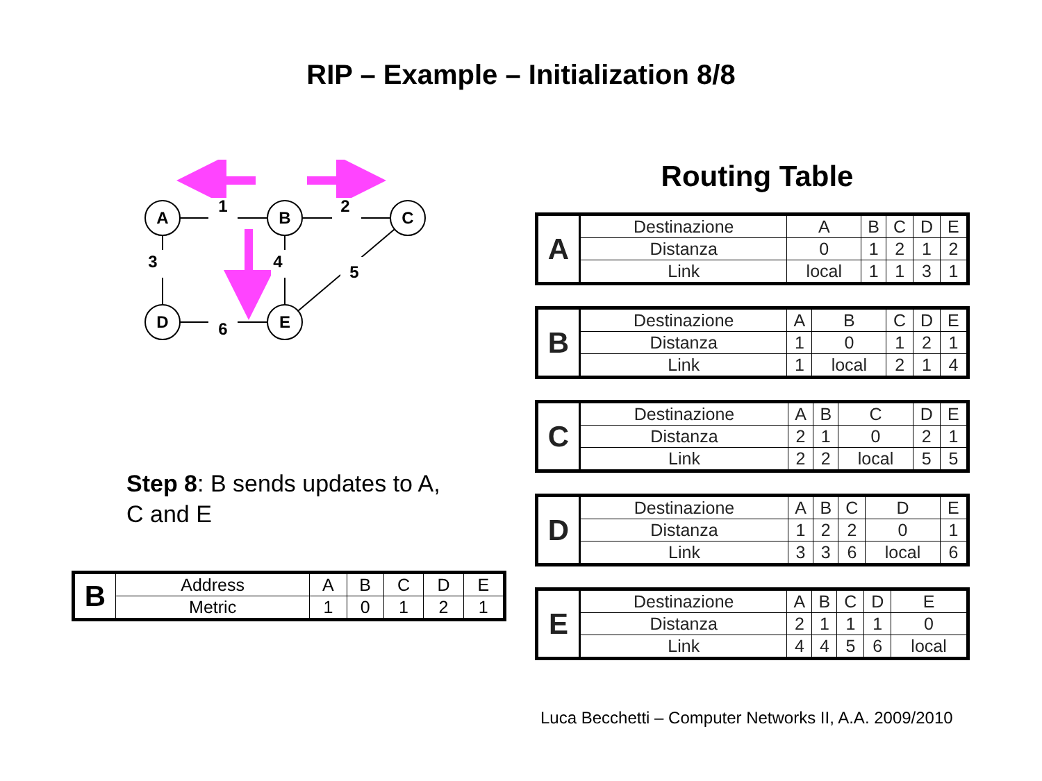RIP – Example – Initialization 8/8
A
B
C
D
E
1
2
3
4
5
6
Step 8: B sends updates to A,
C and E
| B | Address | A | B | C | D | E |
| | Metric | 1 | 0 | 1 | 2 | 1 |
Routing Table
| A | Destinazione | A | B | C | D | E |
| | Distanza | 0 | 1 | 2 | 1 | 2 |
| | Link | local | 1 | 1 | 3 | 1 |
| B | Destinazione | A | B | C | D | E |
| | Distanza | 1 | 0 | 1 | 2 | 1 |
| | Link | 1 | local | 2 | 1 | 4 |
| C | Destinazione | A | B | C | D | E |
| | Distanza | 2 | 1 | 0 | 2 | 1 |
| | Link | 2 | 2 | local | 5 | 5 |
| D | Destinazione | A | B | C | D | E |
| | Distanza | 1 | 2 | 2 | 0 | 1 |
| | Link | 3 | 3 | 6 | local | 6 |
| E | Destinazione | A | B | C | D | E |
| | Distanza | 2 | 1 | 1 | 1 | 0 |
| | Link | 4 | 4 | 5 | 6 | local |
Luca Becchetti – Computer Networks II, A.A. 2009/2010